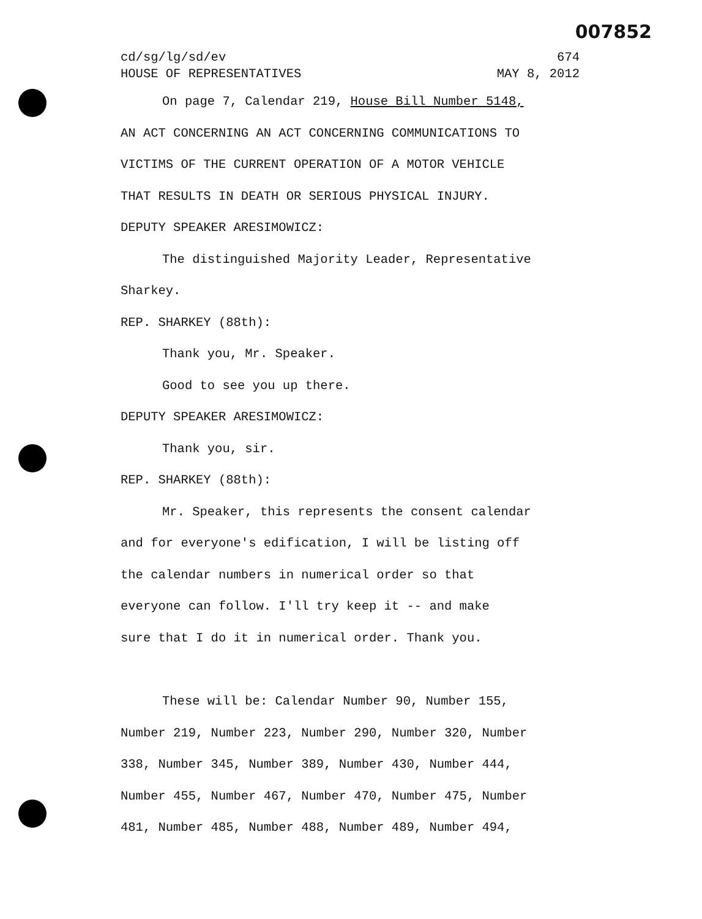007852
cd/sg/lg/sd/ev 674
HOUSE OF REPRESENTATIVES MAY 8, 2012
On page 7, Calendar 219, House Bill Number 5148,
AN ACT CONCERNING AN ACT CONCERNING COMMUNICATIONS TO
VICTIMS OF THE CURRENT OPERATION OF A MOTOR VEHICLE
THAT RESULTS IN DEATH OR SERIOUS PHYSICAL INJURY.
DEPUTY SPEAKER ARESIMOWICZ:
The distinguished Majority Leader, Representative
Sharkey.
REP. SHARKEY (88th):
Thank you, Mr. Speaker.
Good to see you up there.
DEPUTY SPEAKER ARESIMOWICZ:
Thank you, sir.
REP. SHARKEY (88th):
Mr. Speaker, this represents the consent calendar
and for everyone's edification, I will be listing off
the calendar numbers in numerical order so that
everyone can follow. I'll try keep it -- and make
sure that I do it in numerical order. Thank you.
These will be: Calendar Number 90, Number 155,
Number 219, Number 223, Number 290, Number 320, Number
338, Number 345, Number 389, Number 430, Number 444,
Number 455, Number 467, Number 470, Number 475, Number
481, Number 485, Number 488, Number 489, Number 494,